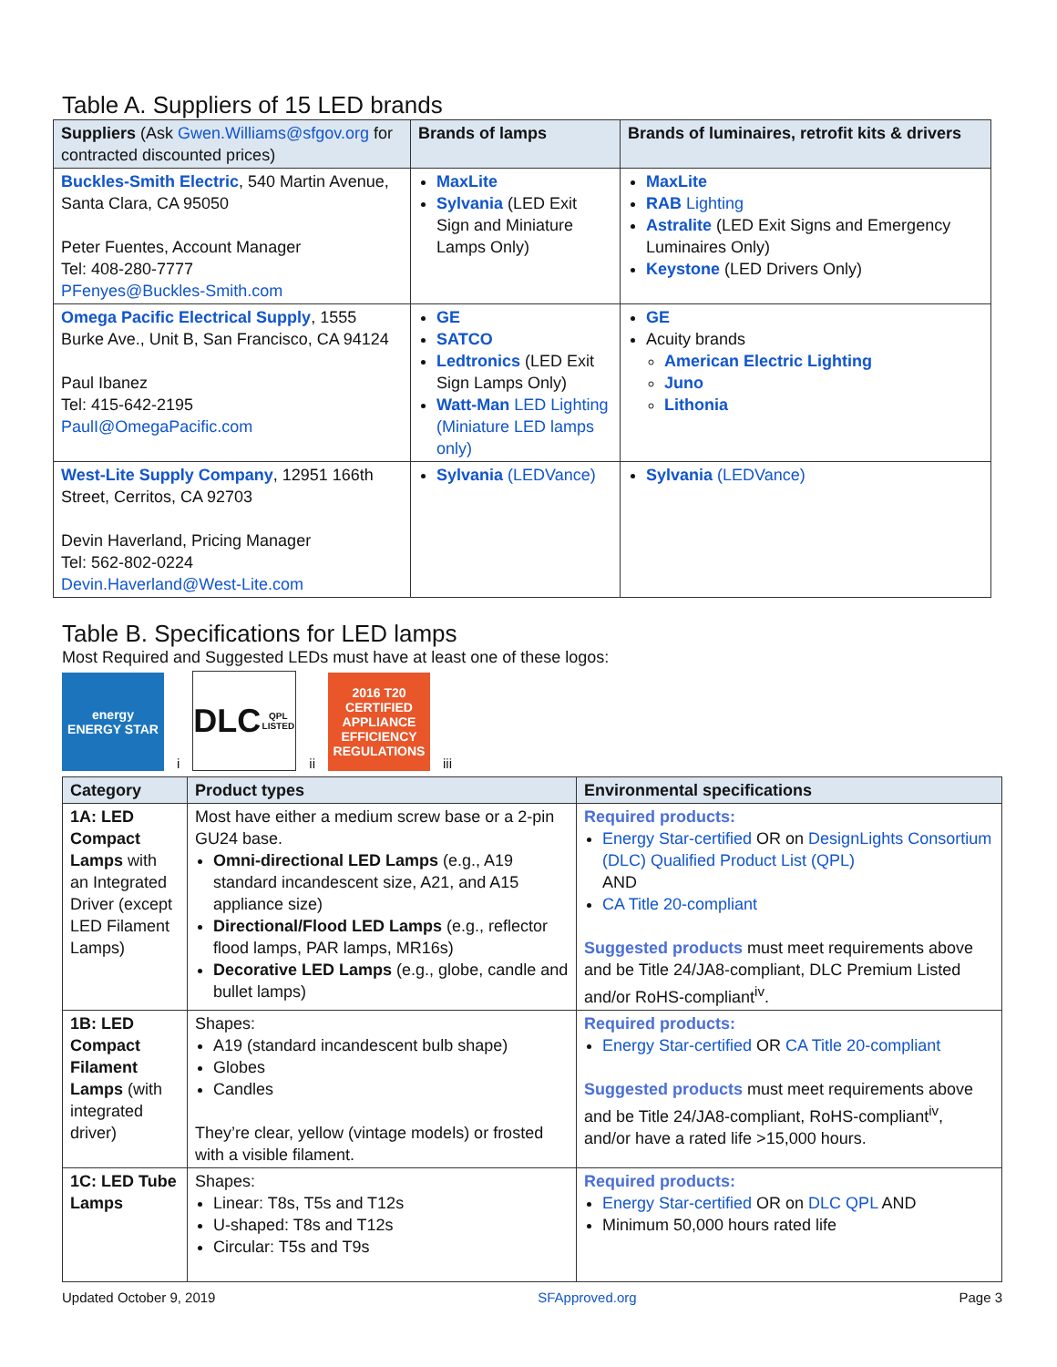Table A. Suppliers of 15 LED brands
| Suppliers (Ask Gwen.Williams@sfgov.org for contracted discounted prices) | Brands of lamps | Brands of luminaires, retrofit kits & drivers |
| --- | --- | --- |
| Buckles-Smith Electric , 540 Martin Avenue, Santa Clara, CA 95050 Peter Fuentes, Account Manager Tel: 408-280-7777 PFenyes@Buckles-Smith.com | MaxLite Sylvania (LED Exit Sign and Miniature Lamps Only) | MaxLite RAB Lighting Astralite (LED Exit Signs and Emergency Luminaires Only) Keystone (LED Drivers Only) |
| Omega Pacific Electrical Supply , 1555 Burke Ave., Unit B, San Francisco, CA 94124 Paul Ibanez Tel: 415-642-2195 PaulI@OmegaPacific.com | GE SATCO Ledtronics (LED Exit Sign Lamps Only) Watt-Man LED Lighting (Miniature LED lamps only) | GE Acuity brands American Electric Lighting Juno Lithonia |
| West-Lite Supply Company , 12951 166th Street, Cerritos, CA 92703 Devin Haverland, Pricing Manager Tel: 562-802-0224 Devin.Haverland@West-Lite.com | Sylvania (LEDVance) | Sylvania (LEDVance) |
Table B. Specifications for LED lamps
Most Required and Suggested LEDs must have at least one of these logos:
energy
ENERGY STAR
<sup>i</sup>
DLC
QPL LISTED
<sup>ii</sup>
2016 T20
CERTIFIED
APPLIANCE EFFICIENCY REGULATIONS
<sup>iii</sup>
| Category | Product types | Environmental specifications |
| --- | --- | --- |
| 1A: LED Compact Lamps with an Integrated Driver (except LED Filament Lamps) | Most have either a medium screw base or a 2-pin GU24 base. Omni-directional LED Lamps (e.g., A19 standard incandescent size, A21, and A15 appliance size) Directional/Flood LED Lamps (e.g., reflector flood lamps, PAR lamps, MR16s) Decorative LED Lamps (e.g., globe, candle and bullet lamps) | Required products: Energy Star-certified OR on DesignLights Consortium (DLC) Qualified Product List (QPL) AND CA Title 20-compliant Suggested products must meet requirements above and be Title 24/JA8-compliant, DLC Premium Listed and/or RoHS-compliant<sup>iv</sup>. |
| 1B: LED Compact Filament Lamps (with integrated driver) | Shapes: A19 (standard incandescent bulb shape) Globes Candles They’re clear, yellow (vintage models) or frosted with a visible filament. | Required products: Energy Star-certified OR CA Title 20-compliant Suggested products must meet requirements above and be Title 24/JA8-compliant, RoHS-compliant<sup>iv</sup>, and/or have a rated life >15,000 hours. |
| 1C: LED Tube Lamps | Shapes: Linear: T8s, T5s and T12s U-shaped: T8s and T12s Circular: T5s and T9s | Required products: Energy Star-certified OR on DLC QPL AND Minimum 50,000 hours rated life |
Updated October 9, 2019 SFApproved.org Page 3